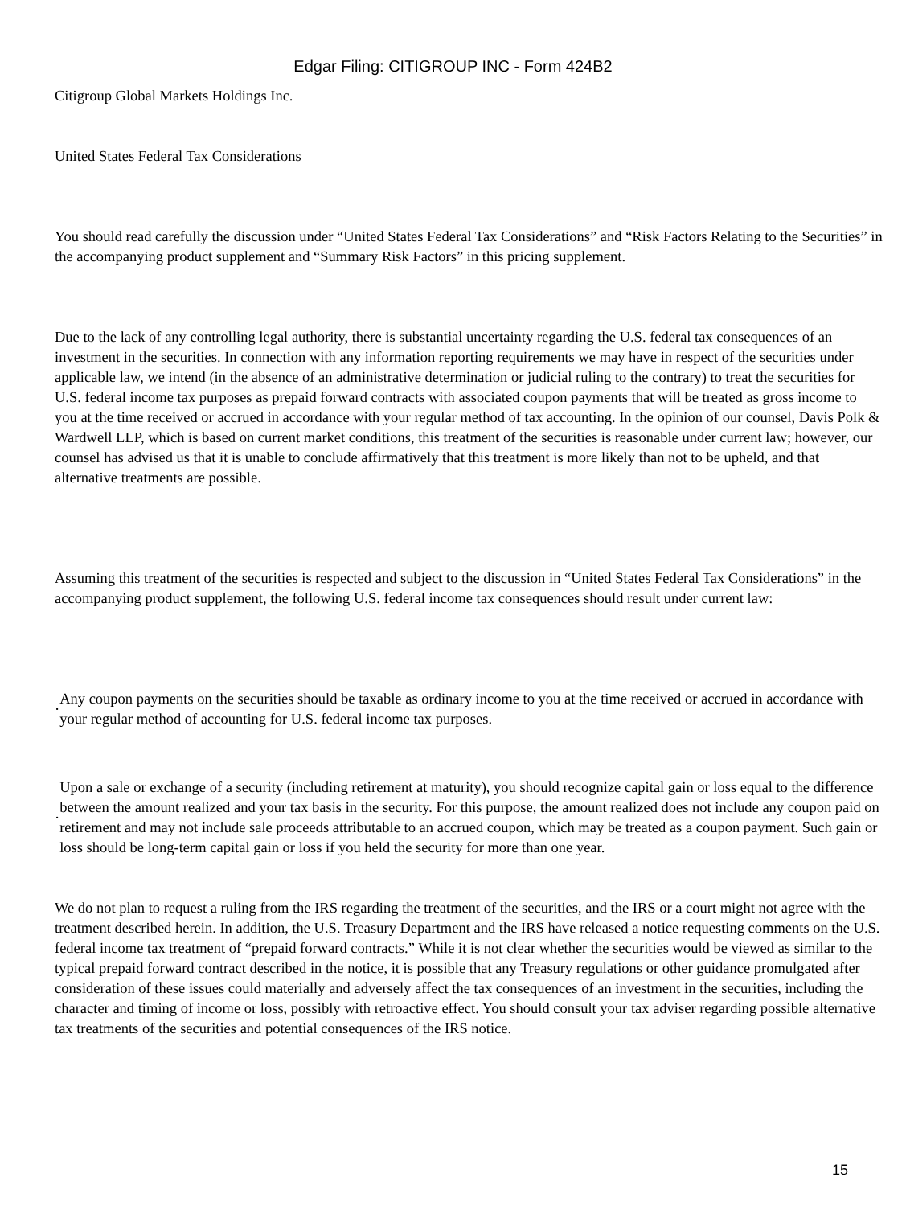Edgar Filing: CITIGROUP INC - Form 424B2
Citigroup Global Markets Holdings Inc.
United States Federal Tax Considerations
You should read carefully the discussion under “United States Federal Tax Considerations” and “Risk Factors Relating to the Securities” in the accompanying product supplement and “Summary Risk Factors” in this pricing supplement.
Due to the lack of any controlling legal authority, there is substantial uncertainty regarding the U.S. federal tax consequences of an investment in the securities. In connection with any information reporting requirements we may have in respect of the securities under applicable law, we intend (in the absence of an administrative determination or judicial ruling to the contrary) to treat the securities for U.S. federal income tax purposes as prepaid forward contracts with associated coupon payments that will be treated as gross income to you at the time received or accrued in accordance with your regular method of tax accounting. In the opinion of our counsel, Davis Polk & Wardwell LLP, which is based on current market conditions, this treatment of the securities is reasonable under current law; however, our counsel has advised us that it is unable to conclude affirmatively that this treatment is more likely than not to be upheld, and that alternative treatments are possible.
Assuming this treatment of the securities is respected and subject to the discussion in “United States Federal Tax Considerations” in the accompanying product supplement, the following U.S. federal income tax consequences should result under current law:
· Any coupon payments on the securities should be taxable as ordinary income to you at the time received or accrued in accordance with your regular method of accounting for U.S. federal income tax purposes.
· Upon a sale or exchange of a security (including retirement at maturity), you should recognize capital gain or loss equal to the difference between the amount realized and your tax basis in the security. For this purpose, the amount realized does not include any coupon paid on retirement and may not include sale proceeds attributable to an accrued coupon, which may be treated as a coupon payment. Such gain or loss should be long-term capital gain or loss if you held the security for more than one year.
We do not plan to request a ruling from the IRS regarding the treatment of the securities, and the IRS or a court might not agree with the treatment described herein. In addition, the U.S. Treasury Department and the IRS have released a notice requesting comments on the U.S. federal income tax treatment of “prepaid forward contracts.” While it is not clear whether the securities would be viewed as similar to the typical prepaid forward contract described in the notice, it is possible that any Treasury regulations or other guidance promulgated after consideration of these issues could materially and adversely affect the tax consequences of an investment in the securities, including the character and timing of income or loss, possibly with retroactive effect. You should consult your tax adviser regarding possible alternative tax treatments of the securities and potential consequences of the IRS notice.
15